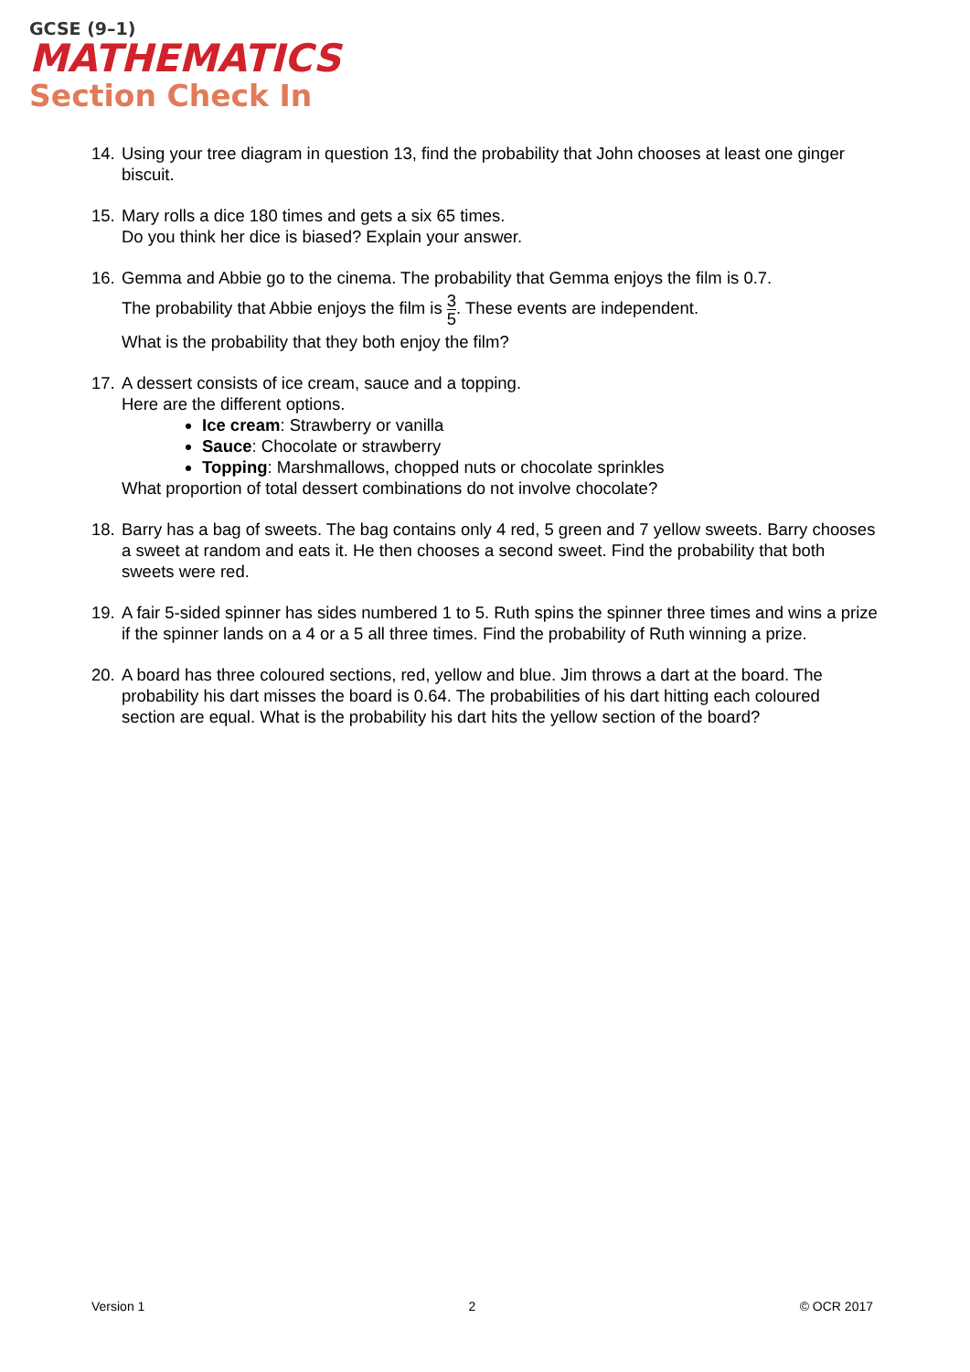GCSE (9–1)
MATHEMATICS
Section Check In
14.
Using your tree diagram in question 13, find the probability that John chooses at least one ginger biscuit.
15.
Mary rolls a dice 180 times and gets a six 65 times.
Do you think her dice is biased? Explain your answer.
16.
Gemma and Abbie go to the cinema. The probability that Gemma enjoys the film is 0.7.
The probability that Abbie enjoys the film is 3 5. These events are independent.
What is the probability that they both enjoy the film?
17.
A dessert consists of ice cream, sauce and a topping.
Here are the different options.
Ice cream: Strawberry or vanilla
Sauce: Chocolate or strawberry
Topping: Marshmallows, chopped nuts or chocolate sprinkles
What proportion of total dessert combinations do not involve chocolate?
18.
Barry has a bag of sweets. The bag contains only 4 red, 5 green and 7 yellow sweets. Barry chooses a sweet at random and eats it. He then chooses a second sweet. Find the probability that both sweets were red.
19.
A fair 5-sided spinner has sides numbered 1 to 5. Ruth spins the spinner three times and wins a prize if the spinner lands on a 4 or a 5 all three times. Find the probability of Ruth winning a prize.
20.
A board has three coloured sections, red, yellow and blue. Jim throws a dart at the board. The probability his dart misses the board is 0.64. The probabilities of his dart hitting each coloured section are equal. What is the probability his dart hits the yellow section of the board?
Version 1 2 © OCR 2017